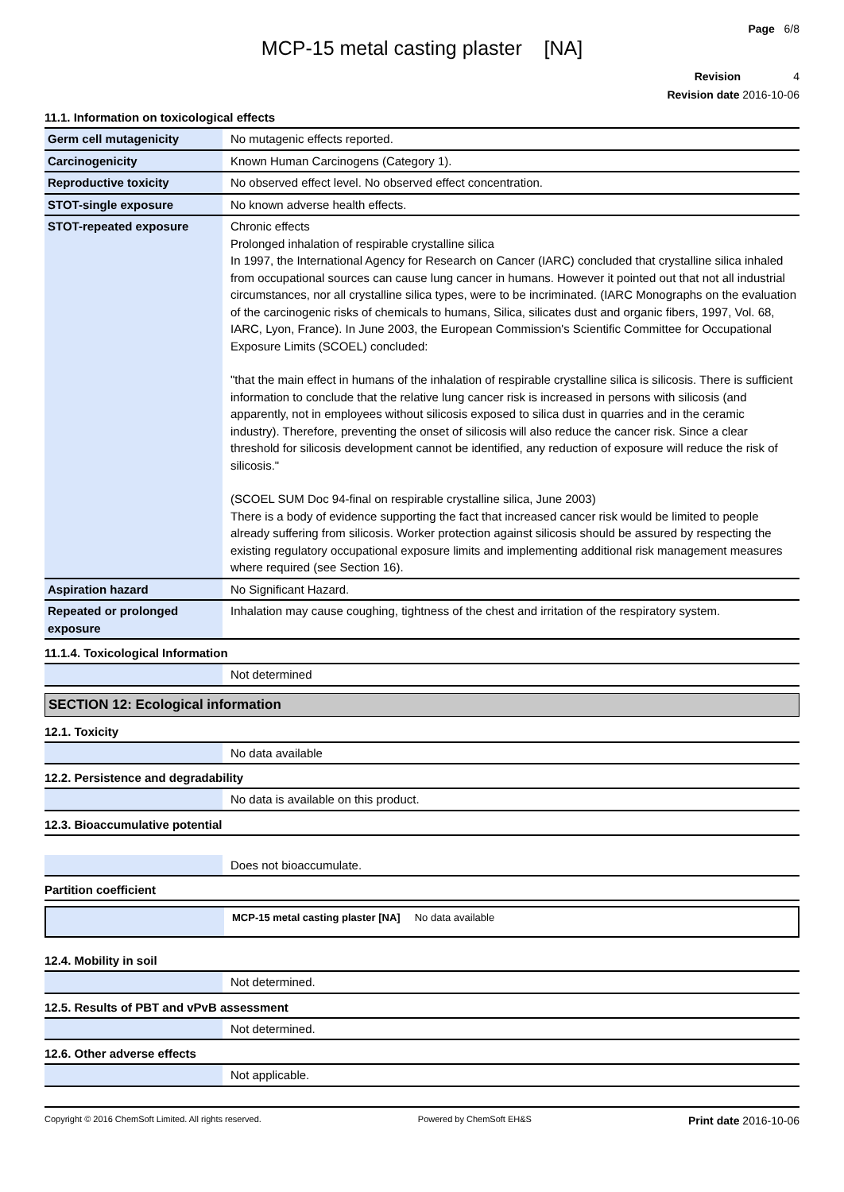Page 6/8
MCP-15 metal casting plaster [NA]
Revision 4
Revision date 2016-10-06
11.1. Information on toxicological effects
| Germ cell mutagenicity | No mutagenic effects reported. |
| Carcinogenicity | Known Human Carcinogens (Category 1). |
| Reproductive toxicity | No observed effect level. No observed effect concentration. |
| STOT-single exposure | No known adverse health effects. |
| STOT-repeated exposure | Chronic effects Prolonged inhalation of respirable crystalline silica In 1997, the International Agency for Research on Cancer (IARC) concluded that crystalline silica inhaled from occupational sources can cause lung cancer in humans. However it pointed out that not all industrial circumstances, nor all crystalline silica types, were to be incriminated. (IARC Monographs on the evaluation of the carcinogenic risks of chemicals to humans, Silica, silicates dust and organic fibers, 1997, Vol. 68, IARC, Lyon, France). In June 2003, the European Commission's Scientific Committee for Occupational Exposure Limits (SCOEL) concluded: "that the main effect in humans of the inhalation of respirable crystalline silica is silicosis. There is sufficient information to conclude that the relative lung cancer risk is increased in persons with silicosis (and apparently, not in employees without silicosis exposed to silica dust in quarries and in the ceramic industry). Therefore, preventing the onset of silicosis will also reduce the cancer risk. Since a clear threshold for silicosis development cannot be identified, any reduction of exposure will reduce the risk of silicosis." (SCOEL SUM Doc 94-final on respirable crystalline silica, June 2003) There is a body of evidence supporting the fact that increased cancer risk would be limited to people already suffering from silicosis. Worker protection against silicosis should be assured by respecting the existing regulatory occupational exposure limits and implementing additional risk management measures where required (see Section 16). |
| Aspiration hazard | No Significant Hazard. |
| Repeated or prolonged exposure | Inhalation may cause coughing, tightness of the chest and irritation of the respiratory system. |
11.1.4. Toxicological Information
| | Not determined |
SECTION 12: Ecological information
12.1. Toxicity
| | No data available |
12.2. Persistence and degradability
| | No data is available on this product. |
12.3. Bioaccumulative potential
| | Does not bioaccumulate. |
Partition coefficient
| | MCP-15 metal casting plaster [NA] No data available |
12.4. Mobility in soil
| | Not determined. |
12.5. Results of PBT and vPvB assessment
| | Not determined. |
12.6. Other adverse effects
| | Not applicable. |
Copyright © 2016 ChemSoft Limited. All rights reserved. Powered by ChemSoft EH&S Print date 2016-10-06